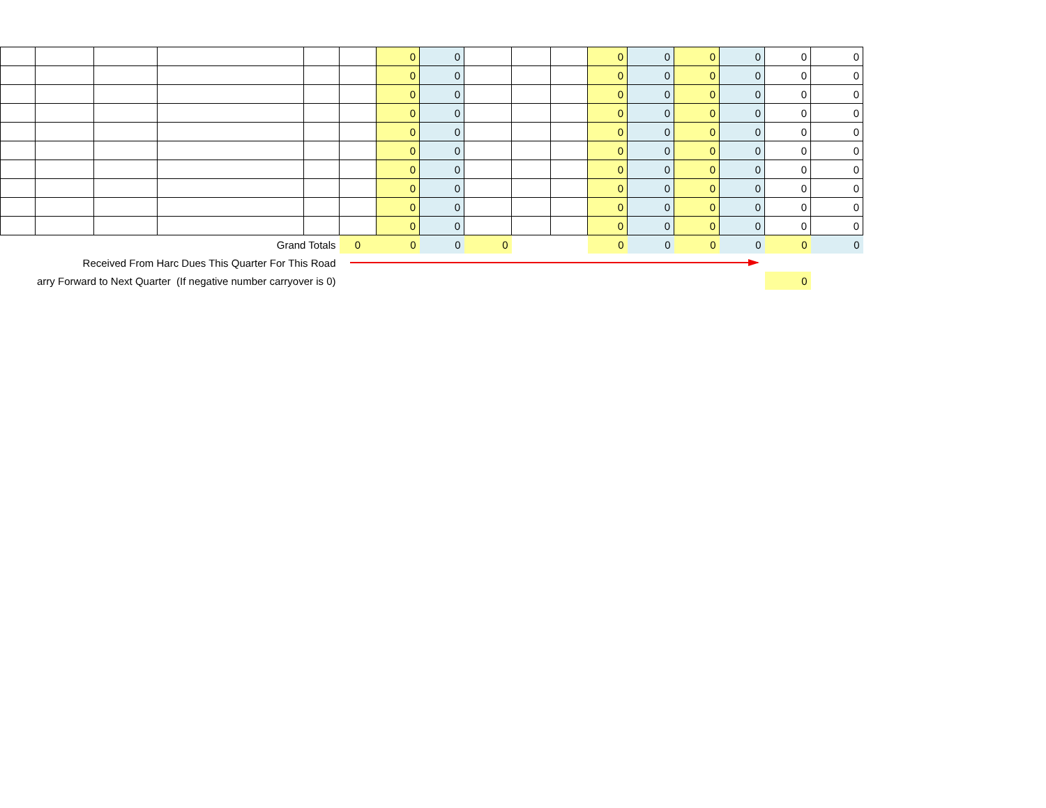| | | | | | | 0 | 0 | | | | 0 | 0 | 0 | 0 | 0 | 0 |
| | | | | | | 0 | 0 | | | | 0 | 0 | 0 | 0 | 0 | 0 |
| | | | | | | 0 | 0 | | | | 0 | 0 | 0 | 0 | 0 | 0 |
| | | | | | | 0 | 0 | | | | 0 | 0 | 0 | 0 | 0 | 0 |
| | | | | | | 0 | 0 | | | | 0 | 0 | 0 | 0 | 0 | 0 |
| | | | | | | 0 | 0 | | | | 0 | 0 | 0 | 0 | 0 | 0 |
| | | | | | | 0 | 0 | | | | 0 | 0 | 0 | 0 | 0 | 0 |
| | | | | | | 0 | 0 | | | | 0 | 0 | 0 | 0 | 0 | 0 |
| | | | | | | 0 | 0 | | | | 0 | 0 | 0 | 0 | 0 | 0 |
| | | | | | | 0 | 0 | | | | 0 | 0 | 0 | 0 | 0 | 0 |
| Grand Totals | | | | | 0 | 0 | 0 | 0 | | | 0 | 0 | 0 | 0 | 0 | 0 |
| Received From Harc Dues This Quarter For This Road | | | | | | | | | | | | | | | | |
| arry Forward to Next Quarter (If negative number carryover is 0) | | | | | | | | | | | | | | | 0 | |